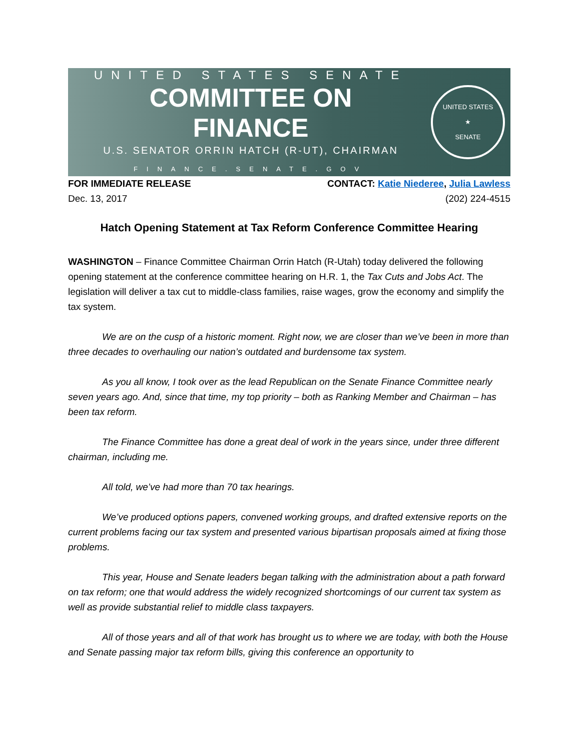UNITED STATES SENATE
COMMITTEE ON FINANCE
U.S. SENATOR ORRIN HATCH (R-UT), CHAIRMAN
FINANCE.SENATE.GOV
UNITED STATES
★
SENATE
FOR IMMEDIATE RELEASE CONTACT: Katie Niederee, Julia Lawless
Dec. 13, 2017 (202) 224-4515
Hatch Opening Statement at Tax Reform Conference Committee Hearing
WASHINGTON – Finance Committee Chairman Orrin Hatch (R-Utah) today delivered the following opening statement at the conference committee hearing on H.R. 1, the Tax Cuts and Jobs Act. The legislation will deliver a tax cut to middle-class families, raise wages, grow the economy and simplify the tax system.
We are on the cusp of a historic moment. Right now, we are closer than we’ve been in more than three decades to overhauling our nation’s outdated and burdensome tax system.
As you all know, I took over as the lead Republican on the Senate Finance Committee nearly seven years ago. And, since that time, my top priority – both as Ranking Member and Chairman – has been tax reform.
The Finance Committee has done a great deal of work in the years since, under three different chairman, including me.
All told, we’ve had more than 70 tax hearings.
We’ve produced options papers, convened working groups, and drafted extensive reports on the current problems facing our tax system and presented various bipartisan proposals aimed at fixing those problems.
This year, House and Senate leaders began talking with the administration about a path forward on tax reform; one that would address the widely recognized shortcomings of our current tax system as well as provide substantial relief to middle class taxpayers.
All of those years and all of that work has brought us to where we are today, with both the House and Senate passing major tax reform bills, giving this conference an opportunity to